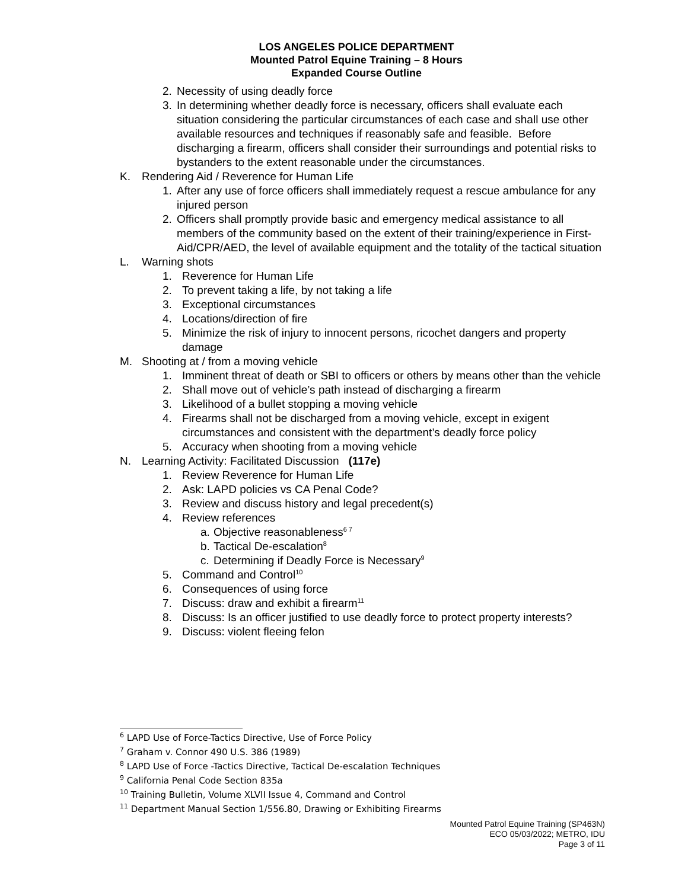LOS ANGELES POLICE DEPARTMENT
Mounted Patrol Equine Training – 8 Hours
Expanded Course Outline
2. Necessity of using deadly force
3. In determining whether deadly force is necessary, officers shall evaluate each situation considering the particular circumstances of each case and shall use other available resources and techniques if reasonably safe and feasible. Before discharging a firearm, officers shall consider their surroundings and potential risks to bystanders to the extent reasonable under the circumstances.
K. Rendering Aid / Reverence for Human Life
1. After any use of force officers shall immediately request a rescue ambulance for any injured person
2. Officers shall promptly provide basic and emergency medical assistance to all members of the community based on the extent of their training/experience in First-Aid/CPR/AED, the level of available equipment and the totality of the tactical situation
L. Warning shots
1. Reverence for Human Life
2. To prevent taking a life, by not taking a life
3. Exceptional circumstances
4. Locations/direction of fire
5. Minimize the risk of injury to innocent persons, ricochet dangers and property damage
M. Shooting at / from a moving vehicle
1. Imminent threat of death or SBI to officers or others by means other than the vehicle
2. Shall move out of vehicle’s path instead of discharging a firearm
3. Likelihood of a bullet stopping a moving vehicle
4. Firearms shall not be discharged from a moving vehicle, except in exigent circumstances and consistent with the department’s deadly force policy
5. Accuracy when shooting from a moving vehicle
N. Learning Activity: Facilitated Discussion (117e)
1. Review Reverence for Human Life
2. Ask: LAPD policies vs CA Penal Code?
3. Review and discuss history and legal precedent(s)
4. Review references
a. Objective reasonableness<sup>6 7</sup>
b. Tactical De-escalation<sup>8</sup>
c. Determining if Deadly Force is Necessary<sup>9</sup>
5. Command and Control<sup>10</sup>
6. Consequences of using force
7. Discuss: draw and exhibit a firearm<sup>11</sup>
8. Discuss: Is an officer justified to use deadly force to protect property interests?
9. Discuss: violent fleeing felon
<sup>6</sup> LAPD Use of Force-Tactics Directive, Use of Force Policy
<sup>7</sup> Graham v. Connor 490 U.S. 386 (1989)
<sup>8</sup> LAPD Use of Force -Tactics Directive, Tactical De-escalation Techniques
<sup>9</sup> California Penal Code Section 835a
<sup>10</sup> Training Bulletin, Volume XLVII Issue 4, Command and Control
<sup>11</sup> Department Manual Section 1/556.80, Drawing or Exhibiting Firearms
Mounted Patrol Equine Training (SP463N)
ECO 05/03/2022; METRO, IDU
Page 3 of 11